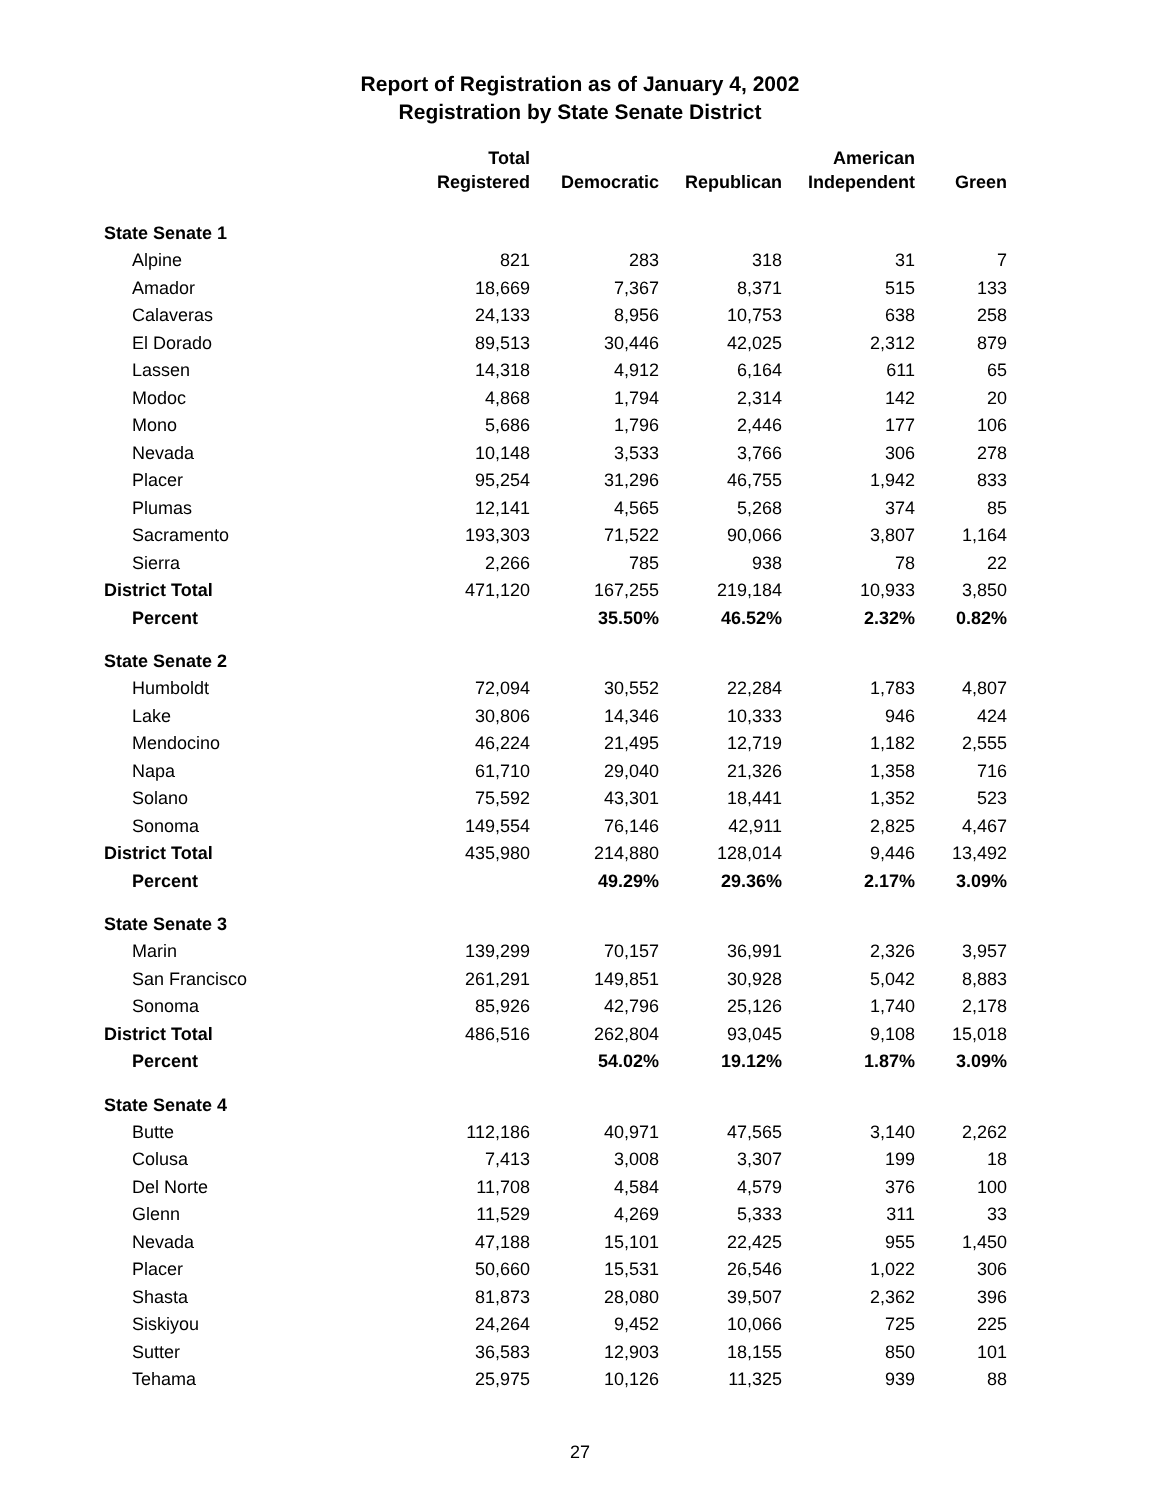Report of Registration as of January 4, 2002
Registration by State Senate District
| | Total Registered | Democratic | Republican | American Independent | Green |
| --- | --- | --- | --- | --- | --- |
| State Senate 1 | | | | | |
| Alpine | 821 | 283 | 318 | 31 | 7 |
| Amador | 18,669 | 7,367 | 8,371 | 515 | 133 |
| Calaveras | 24,133 | 8,956 | 10,753 | 638 | 258 |
| El Dorado | 89,513 | 30,446 | 42,025 | 2,312 | 879 |
| Lassen | 14,318 | 4,912 | 6,164 | 611 | 65 |
| Modoc | 4,868 | 1,794 | 2,314 | 142 | 20 |
| Mono | 5,686 | 1,796 | 2,446 | 177 | 106 |
| Nevada | 10,148 | 3,533 | 3,766 | 306 | 278 |
| Placer | 95,254 | 31,296 | 46,755 | 1,942 | 833 |
| Plumas | 12,141 | 4,565 | 5,268 | 374 | 85 |
| Sacramento | 193,303 | 71,522 | 90,066 | 3,807 | 1,164 |
| Sierra | 2,266 | 785 | 938 | 78 | 22 |
| District Total | 471,120 | 167,255 | 219,184 | 10,933 | 3,850 |
| Percent | | 35.50% | 46.52% | 2.32% | 0.82% |
| State Senate 2 | | | | | |
| Humboldt | 72,094 | 30,552 | 22,284 | 1,783 | 4,807 |
| Lake | 30,806 | 14,346 | 10,333 | 946 | 424 |
| Mendocino | 46,224 | 21,495 | 12,719 | 1,182 | 2,555 |
| Napa | 61,710 | 29,040 | 21,326 | 1,358 | 716 |
| Solano | 75,592 | 43,301 | 18,441 | 1,352 | 523 |
| Sonoma | 149,554 | 76,146 | 42,911 | 2,825 | 4,467 |
| District Total | 435,980 | 214,880 | 128,014 | 9,446 | 13,492 |
| Percent | | 49.29% | 29.36% | 2.17% | 3.09% |
| State Senate 3 | | | | | |
| Marin | 139,299 | 70,157 | 36,991 | 2,326 | 3,957 |
| San Francisco | 261,291 | 149,851 | 30,928 | 5,042 | 8,883 |
| Sonoma | 85,926 | 42,796 | 25,126 | 1,740 | 2,178 |
| District Total | 486,516 | 262,804 | 93,045 | 9,108 | 15,018 |
| Percent | | 54.02% | 19.12% | 1.87% | 3.09% |
| State Senate 4 | | | | | |
| Butte | 112,186 | 40,971 | 47,565 | 3,140 | 2,262 |
| Colusa | 7,413 | 3,008 | 3,307 | 199 | 18 |
| Del Norte | 11,708 | 4,584 | 4,579 | 376 | 100 |
| Glenn | 11,529 | 4,269 | 5,333 | 311 | 33 |
| Nevada | 47,188 | 15,101 | 22,425 | 955 | 1,450 |
| Placer | 50,660 | 15,531 | 26,546 | 1,022 | 306 |
| Shasta | 81,873 | 28,080 | 39,507 | 2,362 | 396 |
| Siskiyou | 24,264 | 9,452 | 10,066 | 725 | 225 |
| Sutter | 36,583 | 12,903 | 18,155 | 850 | 101 |
| Tehama | 25,975 | 10,126 | 11,325 | 939 | 88 |
27